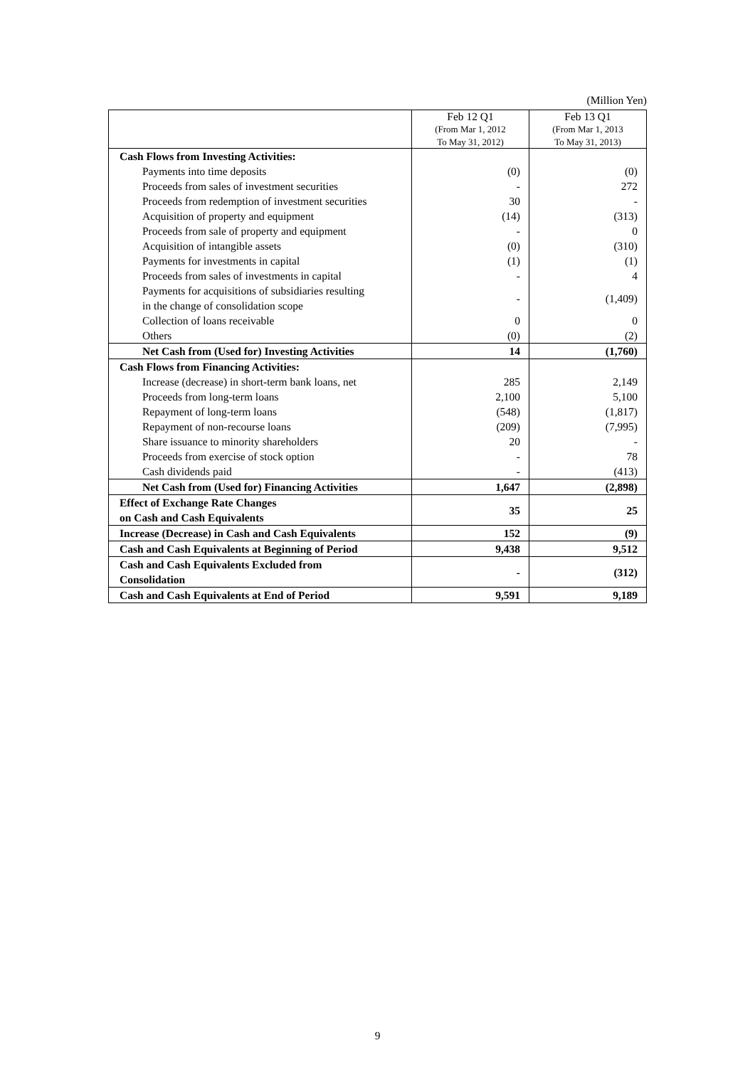(Million Yen)
| | Feb 12 Q1 (From Mar 1, 2012 To May 31, 2012) | Feb 13 Q1 (From Mar 1, 2013 To May 31, 2013) |
| --- | --- | --- |
| Cash Flows from Investing Activities: | | |
| Payments into time deposits | (0) | (0) |
| Proceeds from sales of investment securities | - | 272 |
| Proceeds from redemption of investment securities | 30 | - |
| Acquisition of property and equipment | (14) | (313) |
| Proceeds from sale of property and equipment | - | 0 |
| Acquisition of intangible assets | (0) | (310) |
| Payments for investments in capital | (1) | (1) |
| Proceeds from sales of investments in capital | - | 4 |
| Payments for acquisitions of subsidiaries resulting in the change of consolidation scope | - | (1,409) |
| Collection of loans receivable | 0 | 0 |
| Others | (0) | (2) |
| Net Cash from (Used for) Investing Activities | 14 | (1,760) |
| Cash Flows from Financing Activities: | | |
| Increase (decrease) in short-term bank loans, net | 285 | 2,149 |
| Proceeds from long-term loans | 2,100 | 5,100 |
| Repayment of long-term loans | (548) | (1,817) |
| Repayment of non-recourse loans | (209) | (7,995) |
| Share issuance to minority shareholders | 20 | - |
| Proceeds from exercise of stock option | - | 78 |
| Cash dividends paid | - | (413) |
| Net Cash from (Used for) Financing Activities | 1,647 | (2,898) |
| Effect of Exchange Rate Changes on Cash and Cash Equivalents | 35 | 25 |
| Increase (Decrease) in Cash and Cash Equivalents | 152 | (9) |
| Cash and Cash Equivalents at Beginning of Period | 9,438 | 9,512 |
| Cash and Cash Equivalents Excluded from Consolidation | - | (312) |
| Cash and Cash Equivalents at End of Period | 9,591 | 9,189 |
9